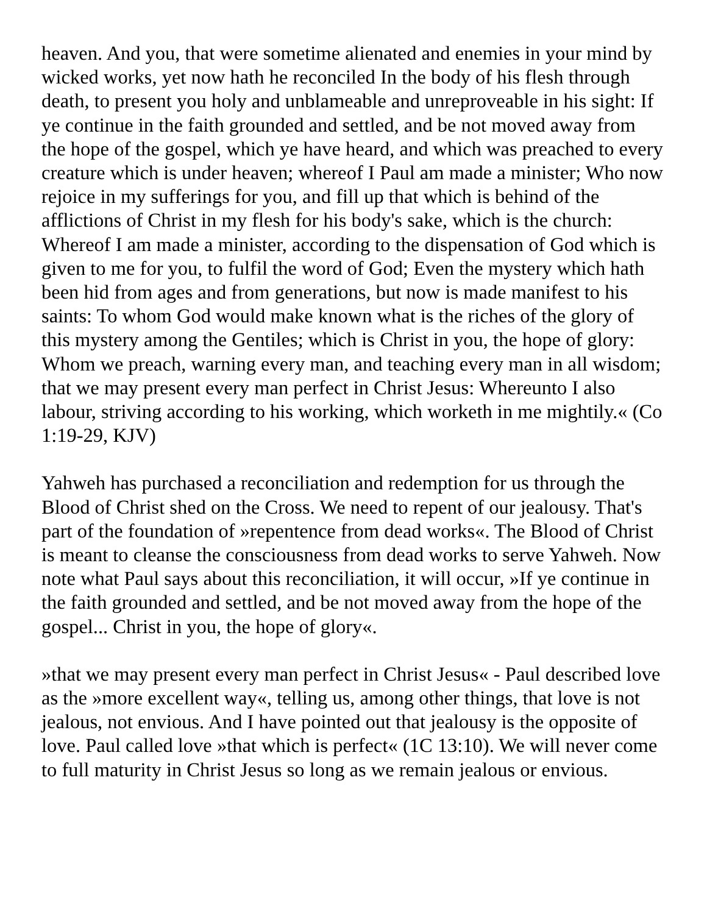heaven. And you, that were sometime alienated and enemies in your mind by wicked works, yet now hath he reconciled In the body of his flesh through death, to present you holy and unblameable and unreproveable in his sight: If ye continue in the faith grounded and settled, and be not moved away from the hope of the gospel, which ye have heard, and which was preached to every creature which is under heaven; whereof I Paul am made a minister; Who now rejoice in my sufferings for you, and fill up that which is behind of the afflictions of Christ in my flesh for his body's sake, which is the church: Whereof I am made a minister, according to the dispensation of God which is given to me for you, to fulfil the word of God; Even the mystery which hath been hid from ages and from generations, but now is made manifest to his saints: To whom God would make known what is the riches of the glory of this mystery among the Gentiles; which is Christ in you, the hope of glory: Whom we preach, warning every man, and teaching every man in all wisdom; that we may present every man perfect in Christ Jesus: Whereunto I also labour, striving according to his working, which worketh in me mightily.« (Co 1:19-29, KJV)
Yahweh has purchased a reconciliation and redemption for us through the Blood of Christ shed on the Cross. We need to repent of our jealousy. That's part of the foundation of »repentence from dead works«. The Blood of Christ is meant to cleanse the consciousness from dead works to serve Yahweh. Now note what Paul says about this reconciliation, it will occur, »If ye continue in the faith grounded and settled, and be not moved away from the hope of the gospel... Christ in you, the hope of glory«.
»that we may present every man perfect in Christ Jesus« - Paul described love as the »more excellent way«, telling us, among other things, that love is not jealous, not envious. And I have pointed out that jealousy is the opposite of love. Paul called love »that which is perfect« (1C 13:10). We will never come to full maturity in Christ Jesus so long as we remain jealous or envious.